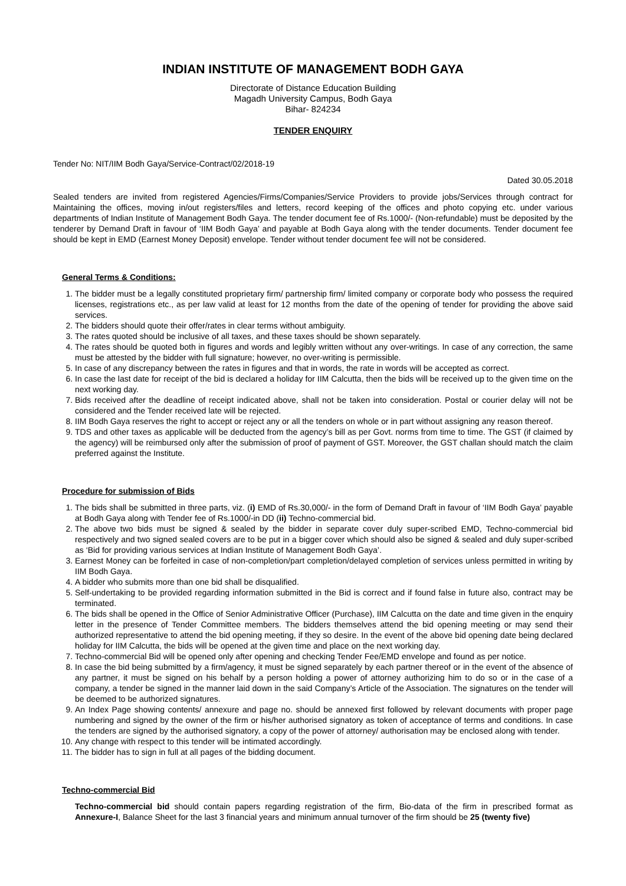INDIAN INSTITUTE OF MANAGEMENT BODH GAYA
Directorate of Distance Education Building
Magadh University Campus, Bodh Gaya
Bihar- 824234
TENDER ENQUIRY
Tender No: NIT/IIM Bodh Gaya/Service-Contract/02/2018-19
Dated 30.05.2018
Sealed tenders are invited from registered Agencies/Firms/Companies/Service Providers to provide jobs/Services through contract for Maintaining the offices, moving in/out registers/files and letters, record keeping of the offices and photo copying etc. under various departments of Indian Institute of Management Bodh Gaya. The tender document fee of Rs.1000/- (Non-refundable) must be deposited by the tenderer by Demand Draft in favour of ‘IIM Bodh Gaya’ and payable at Bodh Gaya along with the tender documents. Tender document fee should be kept in EMD (Earnest Money Deposit) envelope. Tender without tender document fee will not be considered.
General Terms & Conditions:
1. The bidder must be a legally constituted proprietary firm/ partnership firm/ limited company or corporate body who possess the required licenses, registrations etc., as per law valid at least for 12 months from the date of the opening of tender for providing the above said services.
2. The bidders should quote their offer/rates in clear terms without ambiguity.
3. The rates quoted should be inclusive of all taxes, and these taxes should be shown separately.
4. The rates should be quoted both in figures and words and legibly written without any over-writings. In case of any correction, the same must be attested by the bidder with full signature; however, no over-writing is permissible.
5. In case of any discrepancy between the rates in figures and that in words, the rate in words will be accepted as correct.
6. In case the last date for receipt of the bid is declared a holiday for IIM Calcutta, then the bids will be received up to the given time on the next working day.
7. Bids received after the deadline of receipt indicated above, shall not be taken into consideration. Postal or courier delay will not be considered and the Tender received late will be rejected.
8. IIM Bodh Gaya reserves the right to accept or reject any or all the tenders on whole or in part without assigning any reason thereof.
9. TDS and other taxes as applicable will be deducted from the agency’s bill as per Govt. norms from time to time. The GST (if claimed by the agency) will be reimbursed only after the submission of proof of payment of GST. Moreover, the GST challan should match the claim preferred against the Institute.
Procedure for submission of Bids
1. The bids shall be submitted in three parts, viz. (i) EMD of Rs.30,000/- in the form of Demand Draft in favour of ‘IIM Bodh Gaya’ payable at Bodh Gaya along with Tender fee of Rs.1000/-in DD (ii) Techno-commercial bid.
2. The above two bids must be signed & sealed by the bidder in separate cover duly super-scribed EMD, Techno-commercial bid respectively and two signed sealed covers are to be put in a bigger cover which should also be signed & sealed and duly super-scribed as ‘Bid for providing various services at Indian Institute of Management Bodh Gaya’.
3. Earnest Money can be forfeited in case of non-completion/part completion/delayed completion of services unless permitted in writing by IIM Bodh Gaya.
4. A bidder who submits more than one bid shall be disqualified.
5. Self-undertaking to be provided regarding information submitted in the Bid is correct and if found false in future also, contract may be terminated.
6. The bids shall be opened in the Office of Senior Administrative Officer (Purchase), IIM Calcutta on the date and time given in the enquiry letter in the presence of Tender Committee members. The bidders themselves attend the bid opening meeting or may send their authorized representative to attend the bid opening meeting, if they so desire. In the event of the above bid opening date being declared holiday for IIM Calcutta, the bids will be opened at the given time and place on the next working day.
7. Techno-commercial Bid will be opened only after opening and checking Tender Fee/EMD envelope and found as per notice.
8. In case the bid being submitted by a firm/agency, it must be signed separately by each partner thereof or in the event of the absence of any partner, it must be signed on his behalf by a person holding a power of attorney authorizing him to do so or in the case of a company, a tender be signed in the manner laid down in the said Company’s Article of the Association. The signatures on the tender will be deemed to be authorized signatures.
9. An Index Page showing contents/ annexure and page no. should be annexed first followed by relevant documents with proper page numbering and signed by the owner of the firm or his/her authorised signatory as token of acceptance of terms and conditions. In case the tenders are signed by the authorised signatory, a copy of the power of attorney/ authorisation may be enclosed along with tender.
10. Any change with respect to this tender will be intimated accordingly.
11. The bidder has to sign in full at all pages of the bidding document.
Techno-commercial Bid
Techno-commercial bid should contain papers regarding registration of the firm, Bio-data of the firm in prescribed format as Annexure-I, Balance Sheet for the last 3 financial years and minimum annual turnover of the firm should be 25 (twenty five)